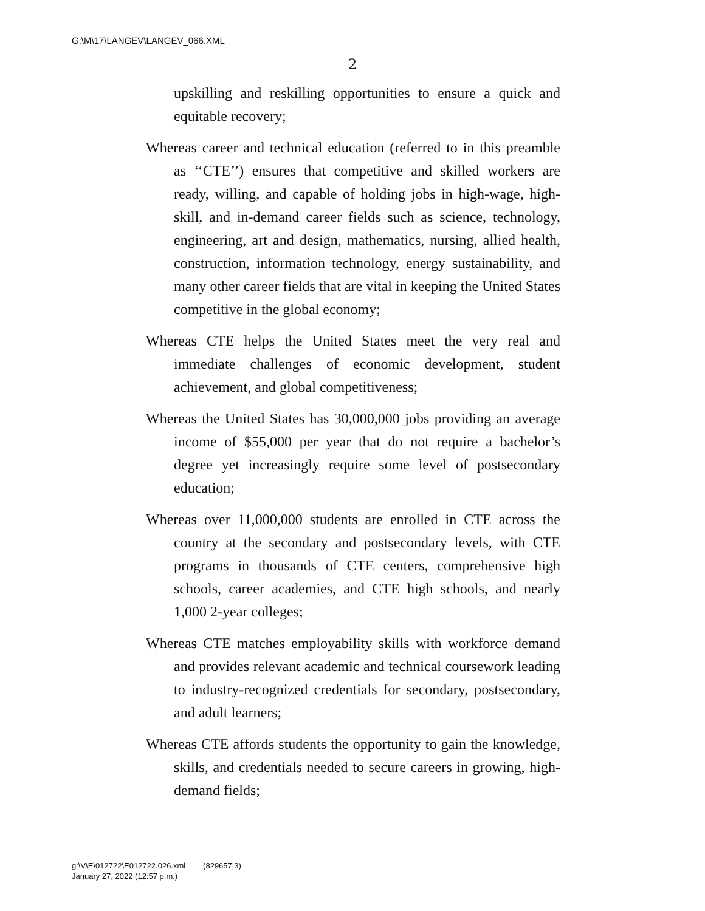G:\M\17\LANGEV\LANGEV_066.XML
2
upskilling and reskilling opportunities to ensure a quick and equitable recovery;
Whereas career and technical education (referred to in this preamble as ‘‘CTE’’) ensures that competitive and skilled workers are ready, willing, and capable of holding jobs in high-wage, high-skill, and in-demand career fields such as science, technology, engineering, art and design, mathematics, nursing, allied health, construction, information technology, energy sustainability, and many other career fields that are vital in keeping the United States competitive in the global economy;
Whereas CTE helps the United States meet the very real and immediate challenges of economic development, student achievement, and global competitiveness;
Whereas the United States has 30,000,000 jobs providing an average income of $55,000 per year that do not require a bachelor’s degree yet increasingly require some level of postsecondary education;
Whereas over 11,000,000 students are enrolled in CTE across the country at the secondary and postsecondary levels, with CTE programs in thousands of CTE centers, comprehensive high schools, career academies, and CTE high schools, and nearly 1,000 2-year colleges;
Whereas CTE matches employability skills with workforce demand and provides relevant academic and technical coursework leading to industry-recognized credentials for secondary, postsecondary, and adult learners;
Whereas CTE affords students the opportunity to gain the knowledge, skills, and credentials needed to secure careers in growing, high-demand fields;
g:\V\E\012722\E012722.026.xml (829657|3)
January 27, 2022 (12:57 p.m.)